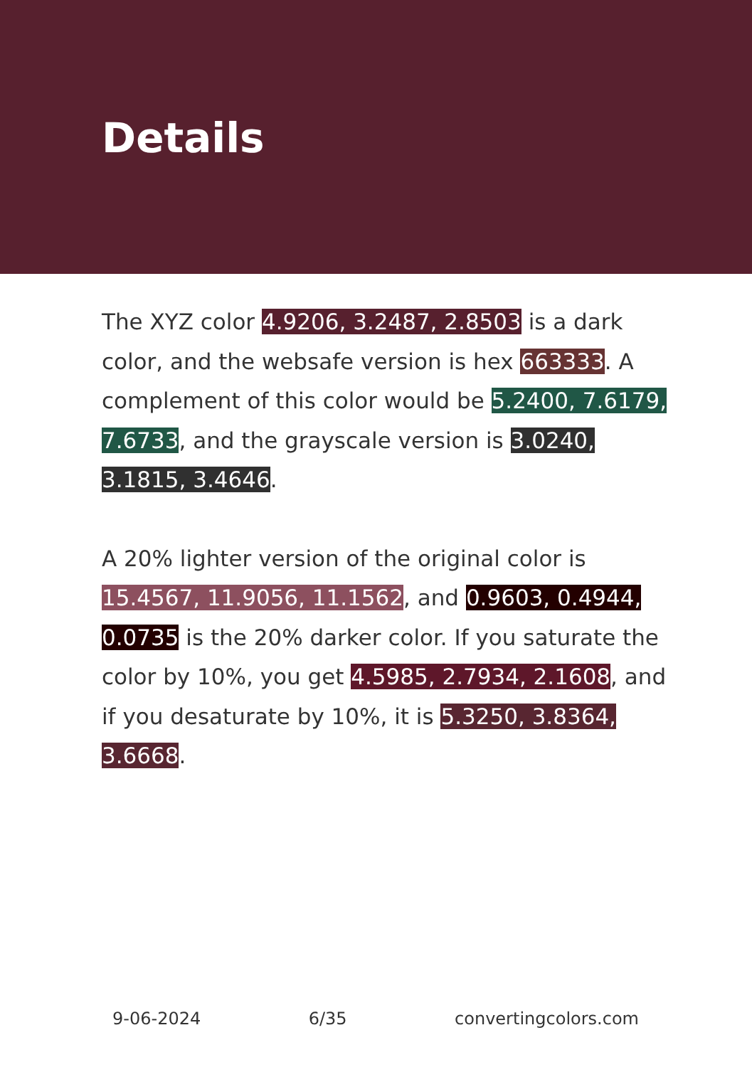Details
The XYZ color 4.9206, 3.2487, 2.8503 is a dark color, and the websafe version is hex 663333. A complement of this color would be 5.2400, 7.6179, 7.6733, and the grayscale version is 3.0240, 3.1815, 3.4646.
A 20% lighter version of the original color is 15.4567, 11.9056, 11.1562, and 0.9603, 0.4944, 0.0735 is the 20% darker color. If you saturate the color by 10%, you get 4.5985, 2.7934, 2.1608, and if you desaturate by 10%, it is 5.3250, 3.8364, 3.6668.
9-06-2024 6/35 convertingcolors.com